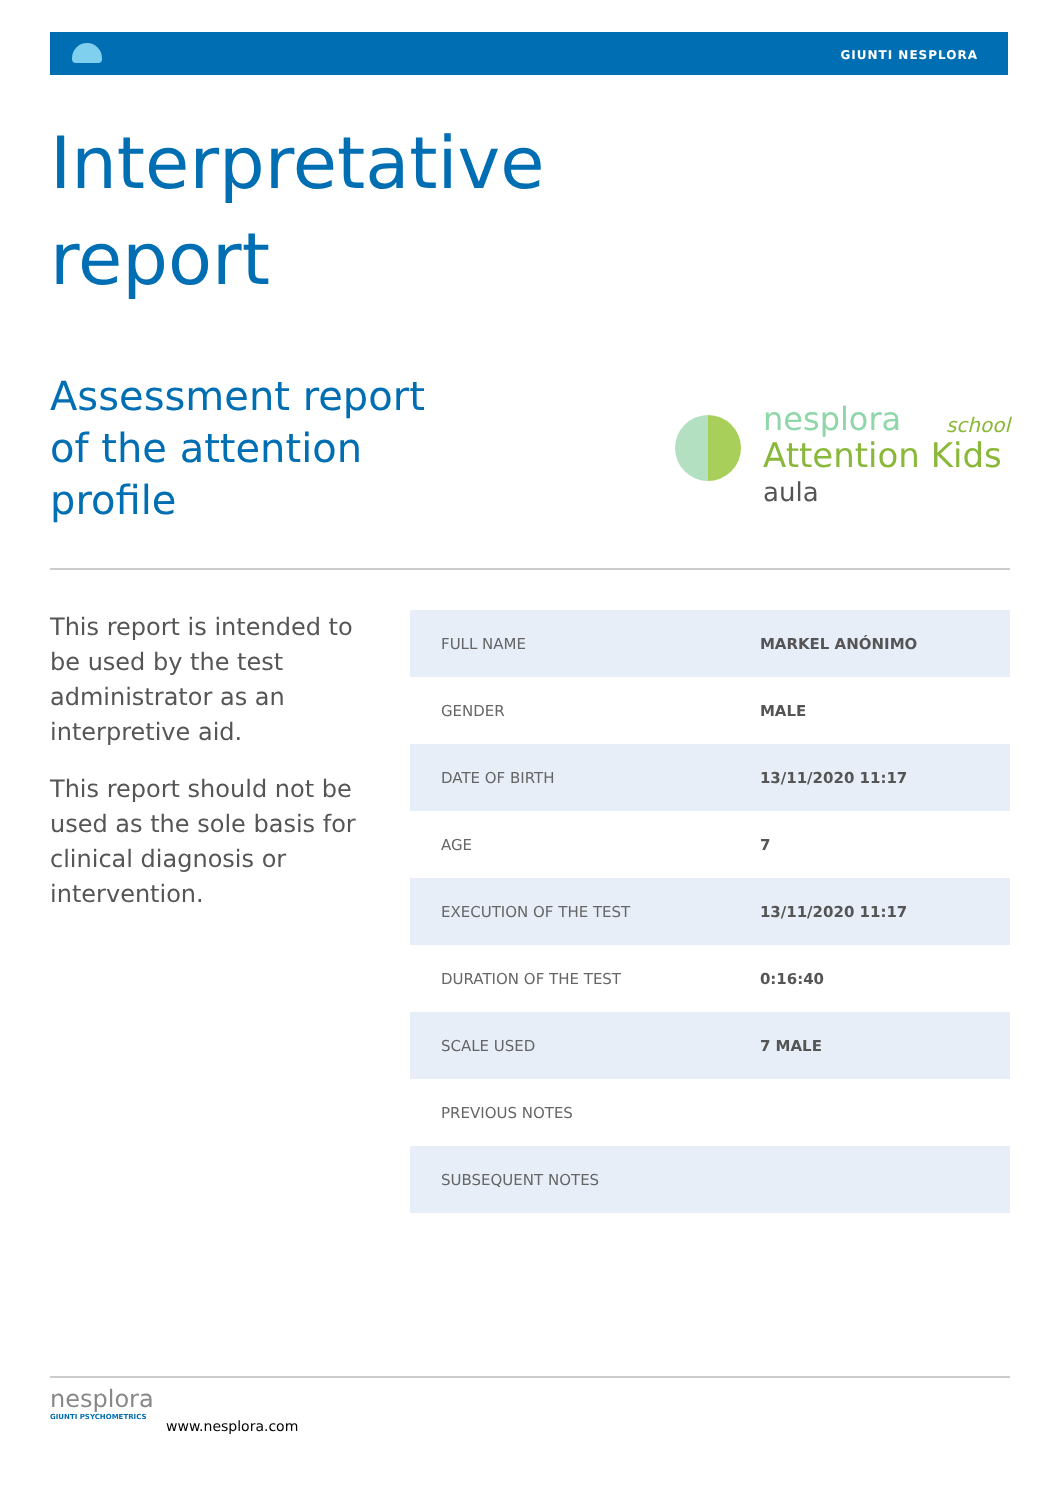GIUNTI NESPLORA
Interpretative
report
Assessment report
of the attention
profile
nesplora school
Attention Kids
aula
This report is intended to be used by the test administrator as an interpretive aid.
This report should not be used as the sole basis for clinical diagnosis or intervention.
| FULL NAME | MARKEL ANÓNIMO |
| GENDER | MALE |
| DATE OF BIRTH | 13/11/2020 11:17 |
| AGE | 7 |
| EXECUTION OF THE TEST | 13/11/2020 11:17 |
| DURATION OF THE TEST | 0:16:40 |
| SCALE USED | 7 MALE |
| PREVIOUS NOTES | |
| SUBSEQUENT NOTES | |
nesplora
GIUNTI PSYCHOMETRICS
www.nesplora.com